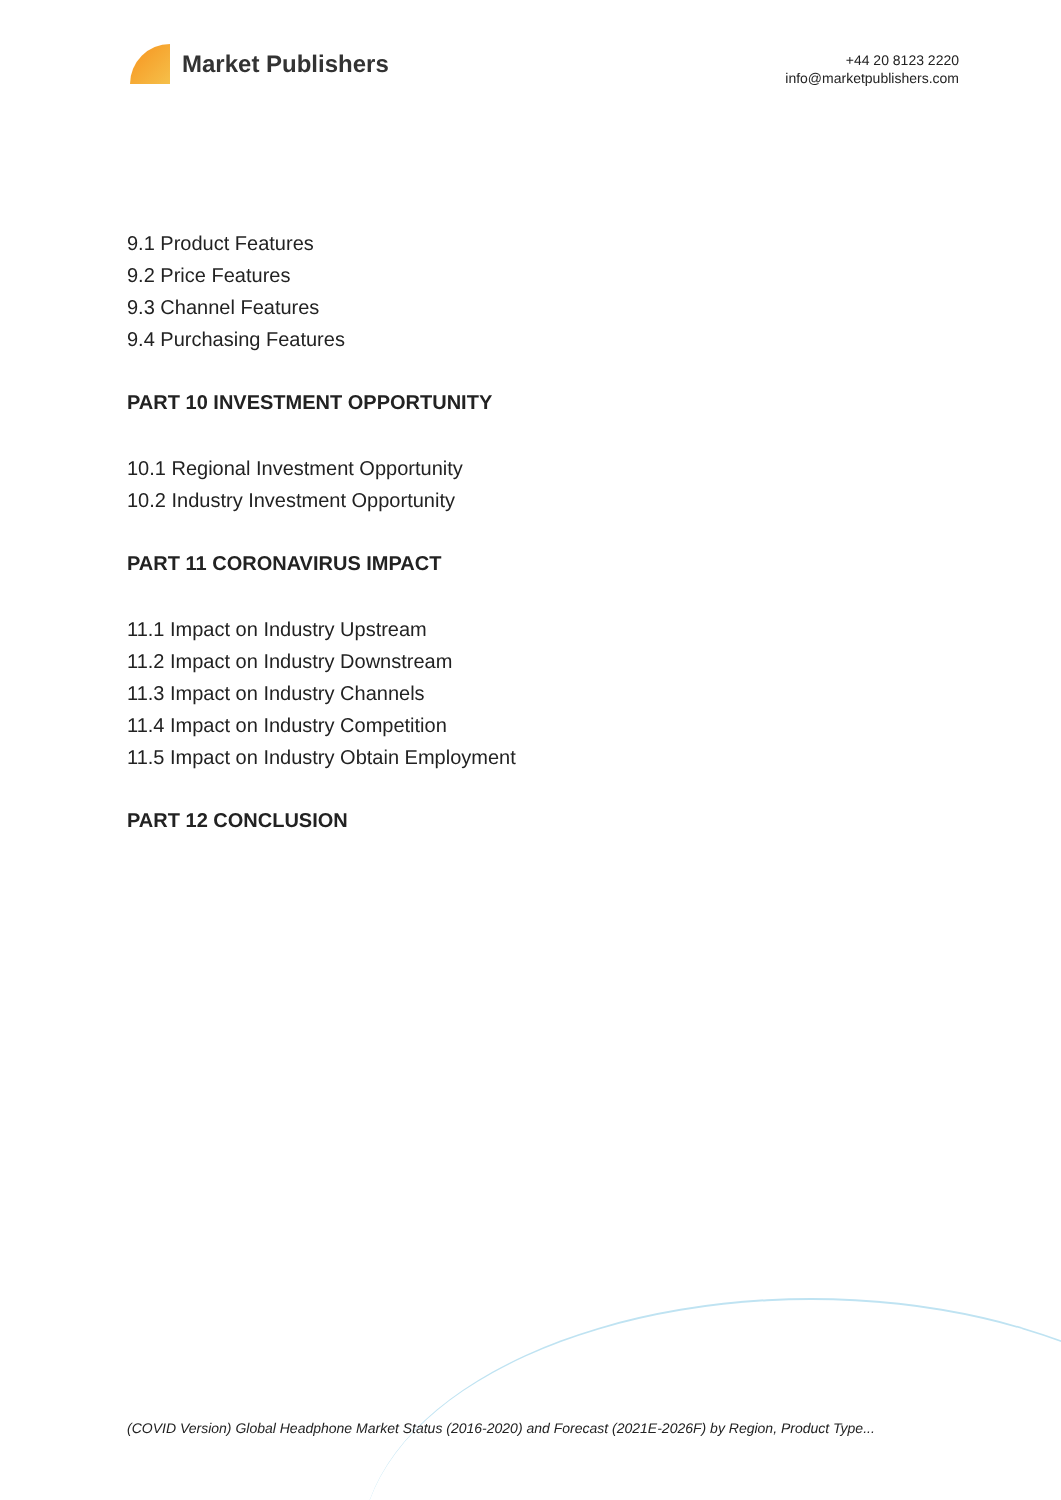Market Publishers
+44 20 8123 2220
info@marketpublishers.com
9.1 Product Features
9.2 Price Features
9.3 Channel Features
9.4 Purchasing Features
PART 10 INVESTMENT OPPORTUNITY
10.1 Regional Investment Opportunity
10.2 Industry Investment Opportunity
PART 11 CORONAVIRUS IMPACT
11.1 Impact on Industry Upstream
11.2 Impact on Industry Downstream
11.3 Impact on Industry Channels
11.4 Impact on Industry Competition
11.5 Impact on Industry Obtain Employment
PART 12 CONCLUSION
(COVID Version) Global Headphone Market Status (2016-2020) and Forecast (2021E-2026F) by Region, Product Type...